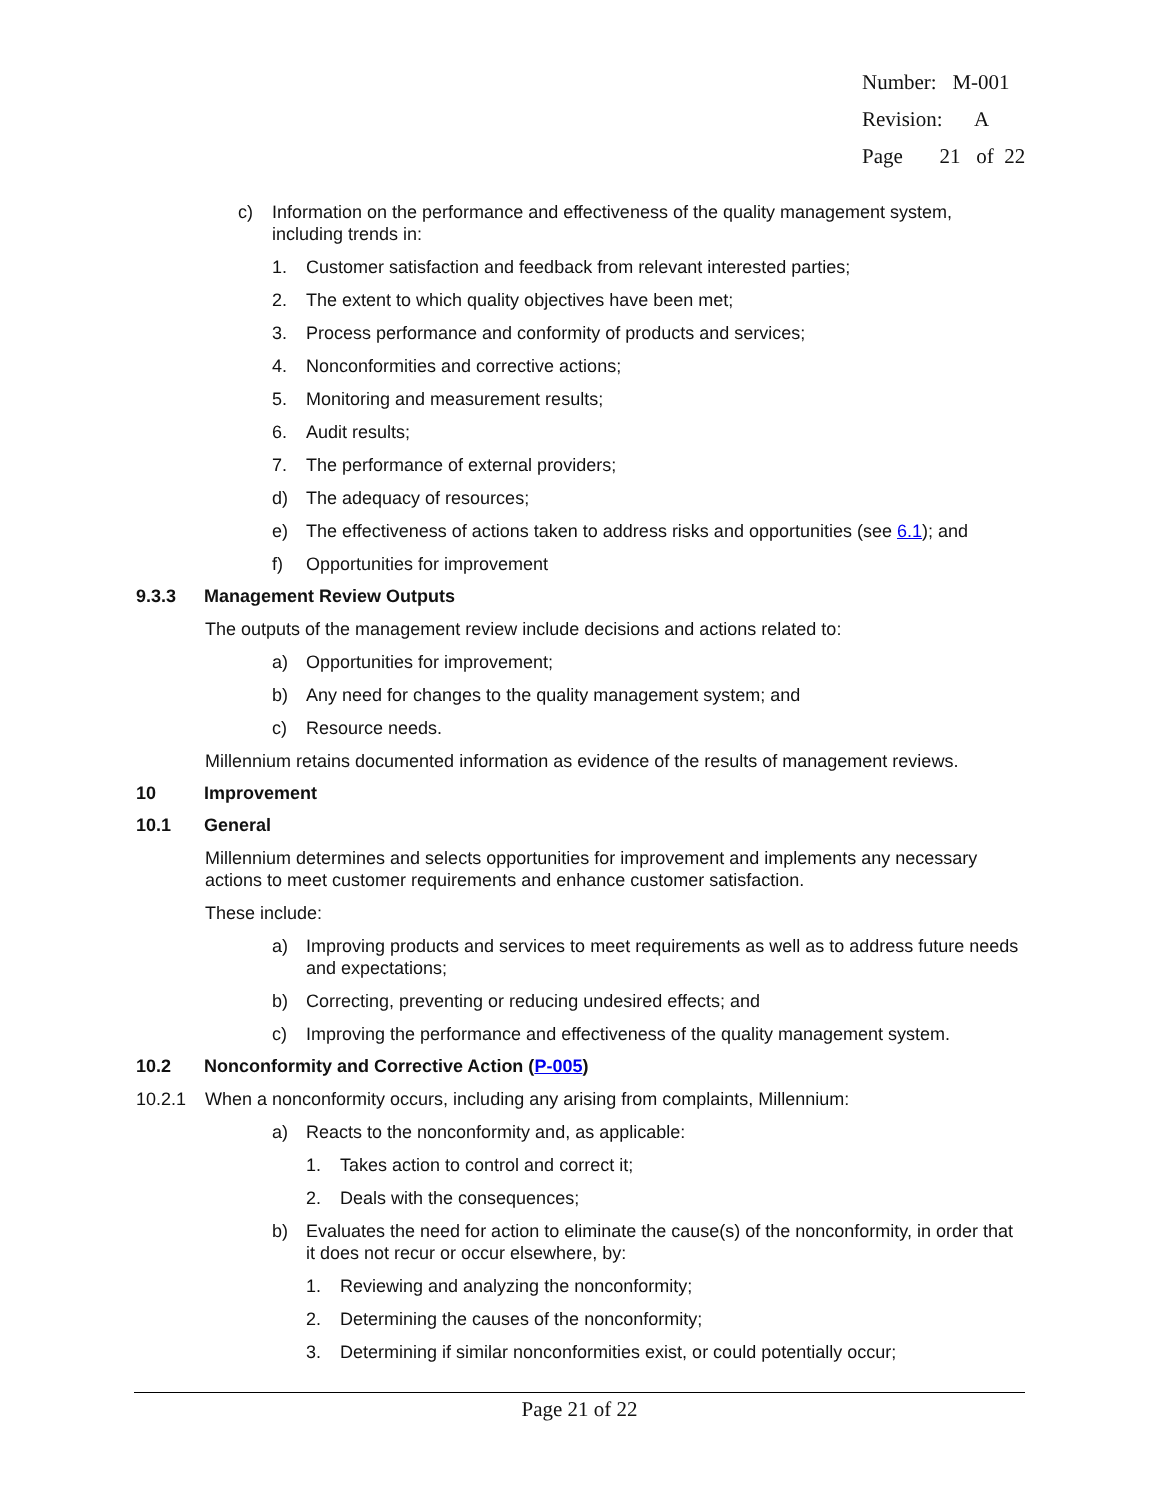Number: M-001
Revision: A
Page 21 of 22
c) Information on the performance and effectiveness of the quality management system, including trends in:
1. Customer satisfaction and feedback from relevant interested parties;
2. The extent to which quality objectives have been met;
3. Process performance and conformity of products and services;
4. Nonconformities and corrective actions;
5. Monitoring and measurement results;
6. Audit results;
7. The performance of external providers;
d) The adequacy of resources;
e) The effectiveness of actions taken to address risks and opportunities (see 6.1); and
f) Opportunities for improvement
9.3.3 Management Review Outputs
The outputs of the management review include decisions and actions related to:
a) Opportunities for improvement;
b) Any need for changes to the quality management system; and
c) Resource needs.
Millennium retains documented information as evidence of the results of management reviews.
10 Improvement
10.1 General
Millennium determines and selects opportunities for improvement and implements any necessary actions to meet customer requirements and enhance customer satisfaction.
These include:
a) Improving products and services to meet requirements as well as to address future needs and expectations;
b) Correcting, preventing or reducing undesired effects; and
c) Improving the performance and effectiveness of the quality management system.
10.2 Nonconformity and Corrective Action (P-005)
10.2.1 When a nonconformity occurs, including any arising from complaints, Millennium:
a) Reacts to the nonconformity and, as applicable:
1. Takes action to control and correct it;
2. Deals with the consequences;
b) Evaluates the need for action to eliminate the cause(s) of the nonconformity, in order that it does not recur or occur elsewhere, by:
1. Reviewing and analyzing the nonconformity;
2. Determining the causes of the nonconformity;
3. Determining if similar nonconformities exist, or could potentially occur;
Page 21 of 22